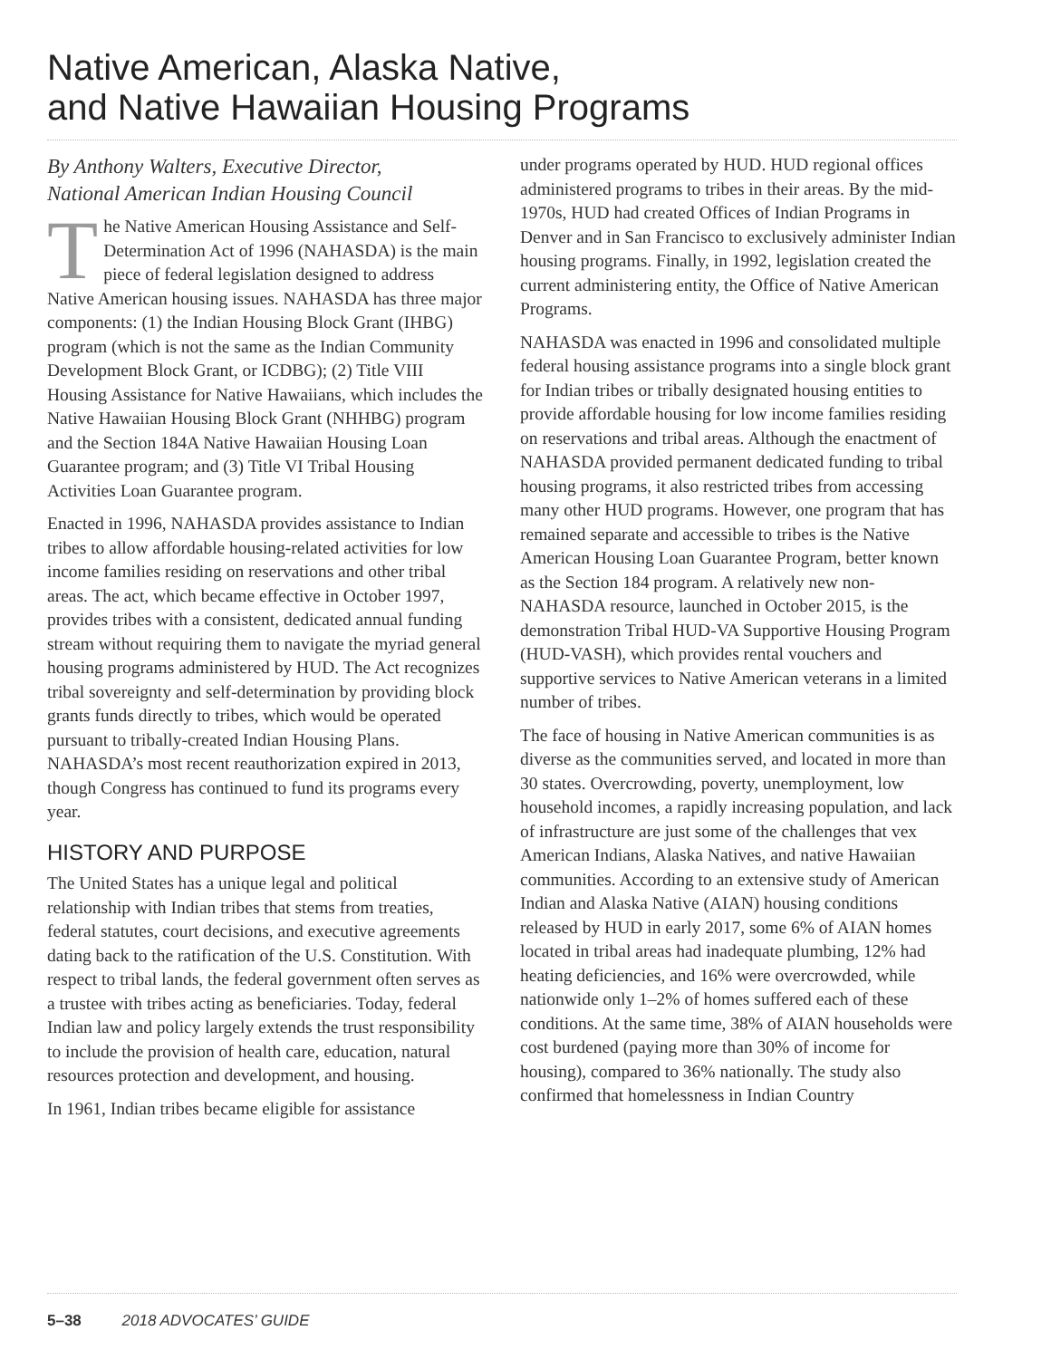Native American, Alaska Native,
and Native Hawaiian Housing Programs
By Anthony Walters, Executive Director,
National American Indian Housing Council
The Native American Housing Assistance and Self-Determination Act of 1996 (NAHASDA) is the main piece of federal legislation designed to address Native American housing issues. NAHASDA has three major components: (1) the Indian Housing Block Grant (IHBG) program (which is not the same as the Indian Community Development Block Grant, or ICDBG); (2) Title VIII Housing Assistance for Native Hawaiians, which includes the Native Hawaiian Housing Block Grant (NHHBG) program and the Section 184A Native Hawaiian Housing Loan Guarantee program; and (3) Title VI Tribal Housing Activities Loan Guarantee program.
Enacted in 1996, NAHASDA provides assistance to Indian tribes to allow affordable housing-related activities for low income families residing on reservations and other tribal areas. The act, which became effective in October 1997, provides tribes with a consistent, dedicated annual funding stream without requiring them to navigate the myriad general housing programs administered by HUD. The Act recognizes tribal sovereignty and self-determination by providing block grants funds directly to tribes, which would be operated pursuant to tribally-created Indian Housing Plans. NAHASDA’s most recent reauthorization expired in 2013, though Congress has continued to fund its programs every year.
HISTORY AND PURPOSE
The United States has a unique legal and political relationship with Indian tribes that stems from treaties, federal statutes, court decisions, and executive agreements dating back to the ratification of the U.S. Constitution. With respect to tribal lands, the federal government often serves as a trustee with tribes acting as beneficiaries. Today, federal Indian law and policy largely extends the trust responsibility to include the provision of health care, education, natural resources protection and development, and housing.
In 1961, Indian tribes became eligible for assistance
under programs operated by HUD. HUD regional offices administered programs to tribes in their areas. By the mid-1970s, HUD had created Offices of Indian Programs in Denver and in San Francisco to exclusively administer Indian housing programs. Finally, in 1992, legislation created the current administering entity, the Office of Native American Programs.
NAHASDA was enacted in 1996 and consolidated multiple federal housing assistance programs into a single block grant for Indian tribes or tribally designated housing entities to provide affordable housing for low income families residing on reservations and tribal areas. Although the enactment of NAHASDA provided permanent dedicated funding to tribal housing programs, it also restricted tribes from accessing many other HUD programs. However, one program that has remained separate and accessible to tribes is the Native American Housing Loan Guarantee Program, better known as the Section 184 program. A relatively new non-NAHASDA resource, launched in October 2015, is the demonstration Tribal HUD-VA Supportive Housing Program (HUD-VASH), which provides rental vouchers and supportive services to Native American veterans in a limited number of tribes.
The face of housing in Native American communities is as diverse as the communities served, and located in more than 30 states. Overcrowding, poverty, unemployment, low household incomes, a rapidly increasing population, and lack of infrastructure are just some of the challenges that vex American Indians, Alaska Natives, and native Hawaiian communities. According to an extensive study of American Indian and Alaska Native (AIAN) housing conditions released by HUD in early 2017, some 6% of AIAN homes located in tribal areas had inadequate plumbing, 12% had heating deficiencies, and 16% were overcrowded, while nationwide only 1–2% of homes suffered each of these conditions. At the same time, 38% of AIAN households were cost burdened (paying more than 30% of income for housing), compared to 36% nationally. The study also confirmed that homelessness in Indian Country
5–38 2018 ADVOCATES’ GUIDE